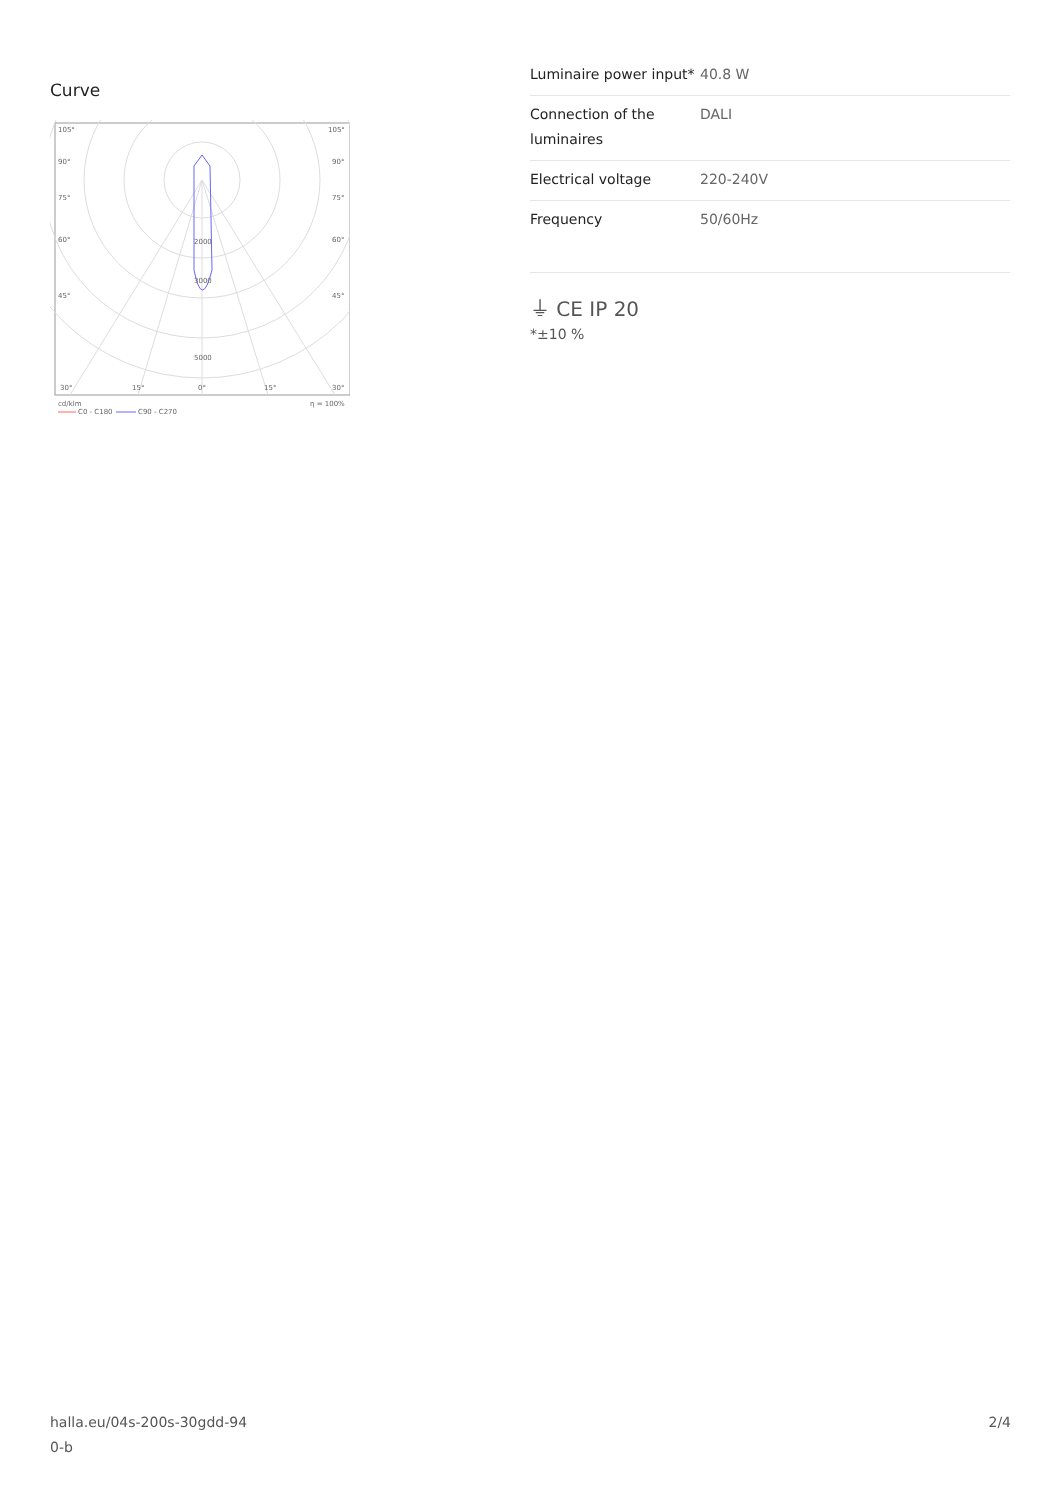Curve
105°
105°
90°
90°
75°
75°
60°
60°
45°
45°
2000
3000
5000
30°
15°
0°
15°
30°
cd/klm
η = 100%
C0 - C180
C90 - C270
| Luminaire power input* | 40.8 W |
| Connection of the luminaires | DALI |
| Electrical voltage | 220-240V |
| Frequency | 50/60Hz |
⏚ CE IP 20
*±10 %
halla.eu/04s-200s-30gdd-94
0-b
2/4